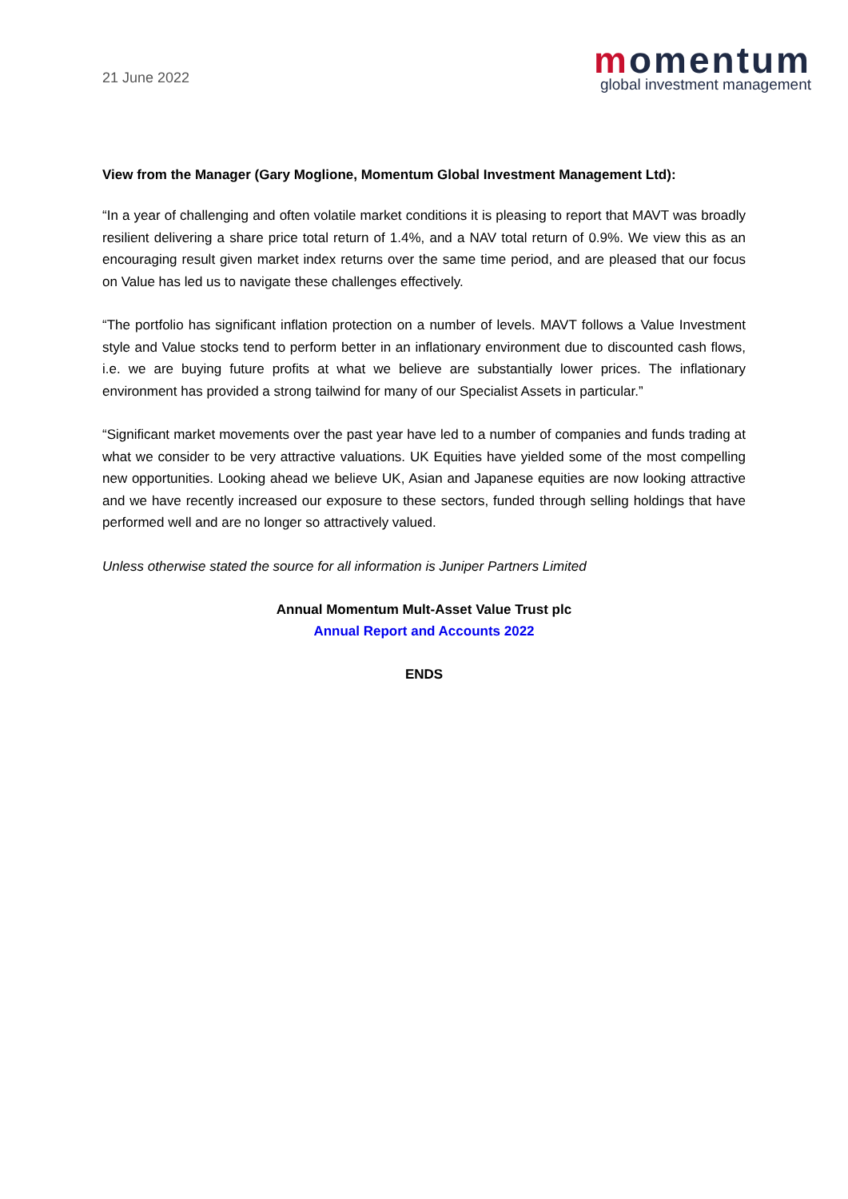21 June 2022
momentum
global investment management
View from the Manager (Gary Moglione, Momentum Global Investment Management Ltd):
“In a year of challenging and often volatile market conditions it is pleasing to report that MAVT was broadly resilient delivering a share price total return of 1.4%, and a NAV total return of 0.9%. We view this as an encouraging result given market index returns over the same time period, and are pleased that our focus on Value has led us to navigate these challenges effectively.
“The portfolio has significant inflation protection on a number of levels. MAVT follows a Value Investment style and Value stocks tend to perform better in an inflationary environment due to discounted cash flows, i.e. we are buying future profits at what we believe are substantially lower prices. The inflationary environment has provided a strong tailwind for many of our Specialist Assets in particular.”
“Significant market movements over the past year have led to a number of companies and funds trading at what we consider to be very attractive valuations. UK Equities have yielded some of the most compelling new opportunities. Looking ahead we believe UK, Asian and Japanese equities are now looking attractive and we have recently increased our exposure to these sectors, funded through selling holdings that have performed well and are no longer so attractively valued.
Unless otherwise stated the source for all information is Juniper Partners Limited
Annual Momentum Mult-Asset Value Trust plc
Annual Report and Accounts 2022
ENDS